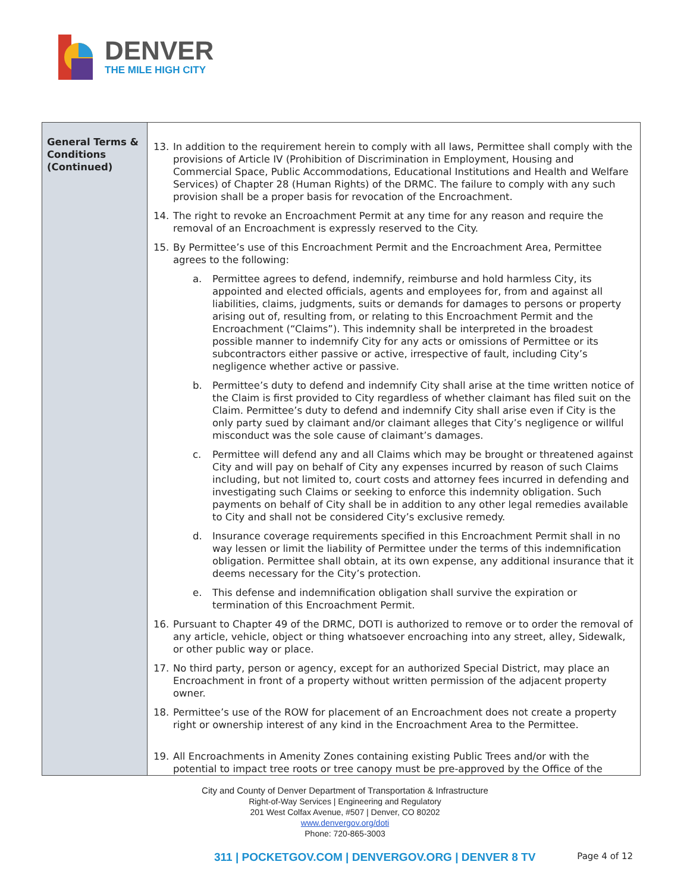DENVER
THE MILE HIGH CITY
| General Terms & Conditions (Continued) | 13. In addition to the requirement herein to comply with all laws, Permittee shall comply with the provisions of Article IV (Prohibition of Discrimination in Employment, Housing and Commercial Space, Public Accommodations, Educational Institutions and Health and Welfare Services) of Chapter 28 (Human Rights) of the DRMC. The failure to comply with any such provision shall be a proper basis for revocation of the Encroachment. 14. The right to revoke an Encroachment Permit at any time for any reason and require the removal of an Encroachment is expressly reserved to the City. 15. By Permittee’s use of this Encroachment Permit and the Encroachment Area, Permittee agrees to the following: a. Permittee agrees to defend, indemnify, reimburse and hold harmless City, its appointed and elected officials, agents and employees for, from and against all liabilities, claims, judgments, suits or demands for damages to persons or property arising out of, resulting from, or relating to this Encroachment Permit and the Encroachment (“Claims”). This indemnity shall be interpreted in the broadest possible manner to indemnify City for any acts or omissions of Permittee or its subcontractors either passive or active, irrespective of fault, including City’s negligence whether active or passive. b. Permittee’s duty to defend and indemnify City shall arise at the time written notice of the Claim is first provided to City regardless of whether claimant has filed suit on the Claim. Permittee’s duty to defend and indemnify City shall arise even if City is the only party sued by claimant and/or claimant alleges that City’s negligence or willful misconduct was the sole cause of claimant’s damages. c. Permittee will defend any and all Claims which may be brought or threatened against City and will pay on behalf of City any expenses incurred by reason of such Claims including, but not limited to, court costs and attorney fees incurred in defending and investigating such Claims or seeking to enforce this indemnity obligation. Such payments on behalf of City shall be in addition to any other legal remedies available to City and shall not be considered City’s exclusive remedy. d. Insurance coverage requirements specified in this Encroachment Permit shall in no way lessen or limit the liability of Permittee under the terms of this indemnification obligation. Permittee shall obtain, at its own expense, any additional insurance that it deems necessary for the City’s protection. e. This defense and indemnification obligation shall survive the expiration or termination of this Encroachment Permit. 16. Pursuant to Chapter 49 of the DRMC, DOTI is authorized to remove or to order the removal of any article, vehicle, object or thing whatsoever encroaching into any street, alley, Sidewalk, or other public way or place. 17. No third party, person or agency, except for an authorized Special District, may place an Encroachment in front of a property without written permission of the adjacent property owner. 18. Permittee’s use of the ROW for placement of an Encroachment does not create a property right or ownership interest of any kind in the Encroachment Area to the Permittee. 19. All Encroachments in Amenity Zones containing existing Public Trees and/or with the potential to impact tree roots or tree canopy must be pre-approved by the Office of the |
City and County of Denver Department of Transportation & Infrastructure
Right-of-Way Services | Engineering and Regulatory
201 West Colfax Avenue, #507 | Denver, CO 80202
www.denvergov.org/doti
Phone: 720-865-3003
311 | POCKETGOV.COM | DENVERGOV.ORG | DENVER 8 TV Page 4 of 12